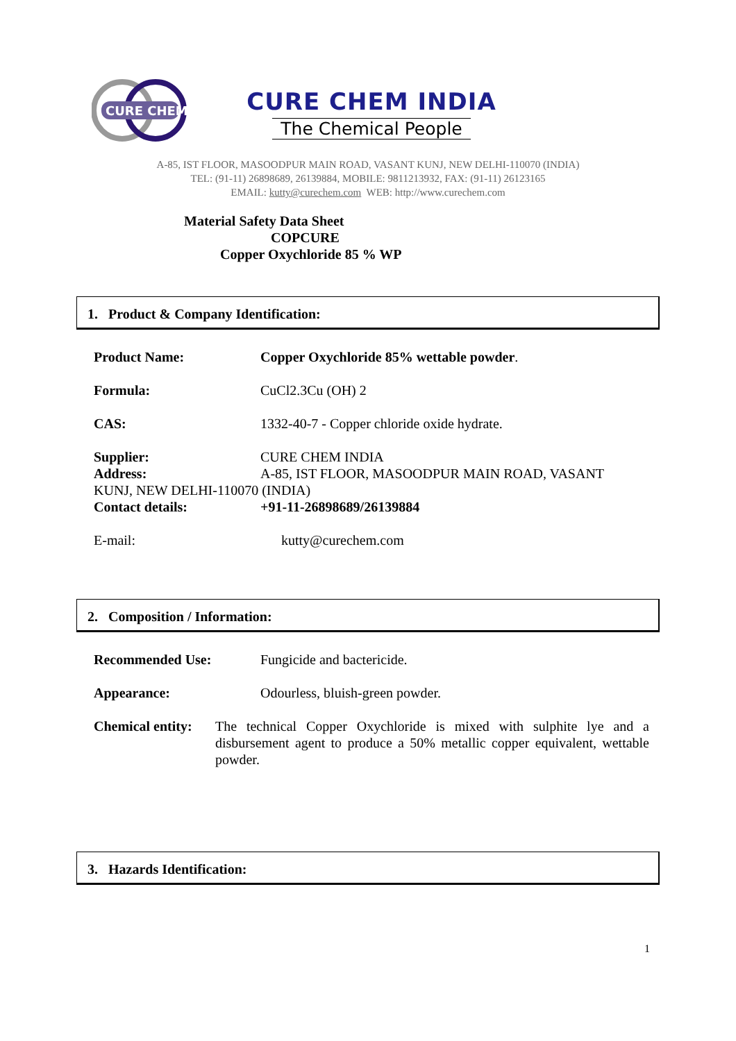CURE CHEM
CURE CHEM INDIA
The Chemical People
A-85, IST FLOOR, MASOODPUR MAIN ROAD, VASANT KUNJ, NEW DELHI-110070 (INDIA)
TEL: (91-11) 26898689, 26139884, MOBILE: 9811213932, FAX: (91-11) 26123165
EMAIL: kutty@curechem.com WEB: http://www.curechem.com
Material Safety Data Sheet
COPCURE
Copper Oxychloride 85 % WP
1. Product & Company Identification:
Product Name: Copper Oxychloride 85% wettable powder.
Formula: CuCl2.3Cu (OH) 2
CAS: 1332-40-7 - Copper chloride oxide hydrate.
Supplier: CURE CHEM INDIA
Address: A-85, IST FLOOR, MASOODPUR MAIN ROAD, VASANT
KUNJ, NEW DELHI-110070 (INDIA)
Contact details: +91-11-26898689/26139884
E-mail: kutty@curechem.com
2. Composition / Information:
Recommended Use: Fungicide and bactericide.
Appearance: Odourless, bluish-green powder.
Chemical entity: The technical Copper Oxychloride is mixed with sulphite lye and a disbursement agent to produce a 50% metallic copper equivalent, wettable powder.
3. Hazards Identification:
1